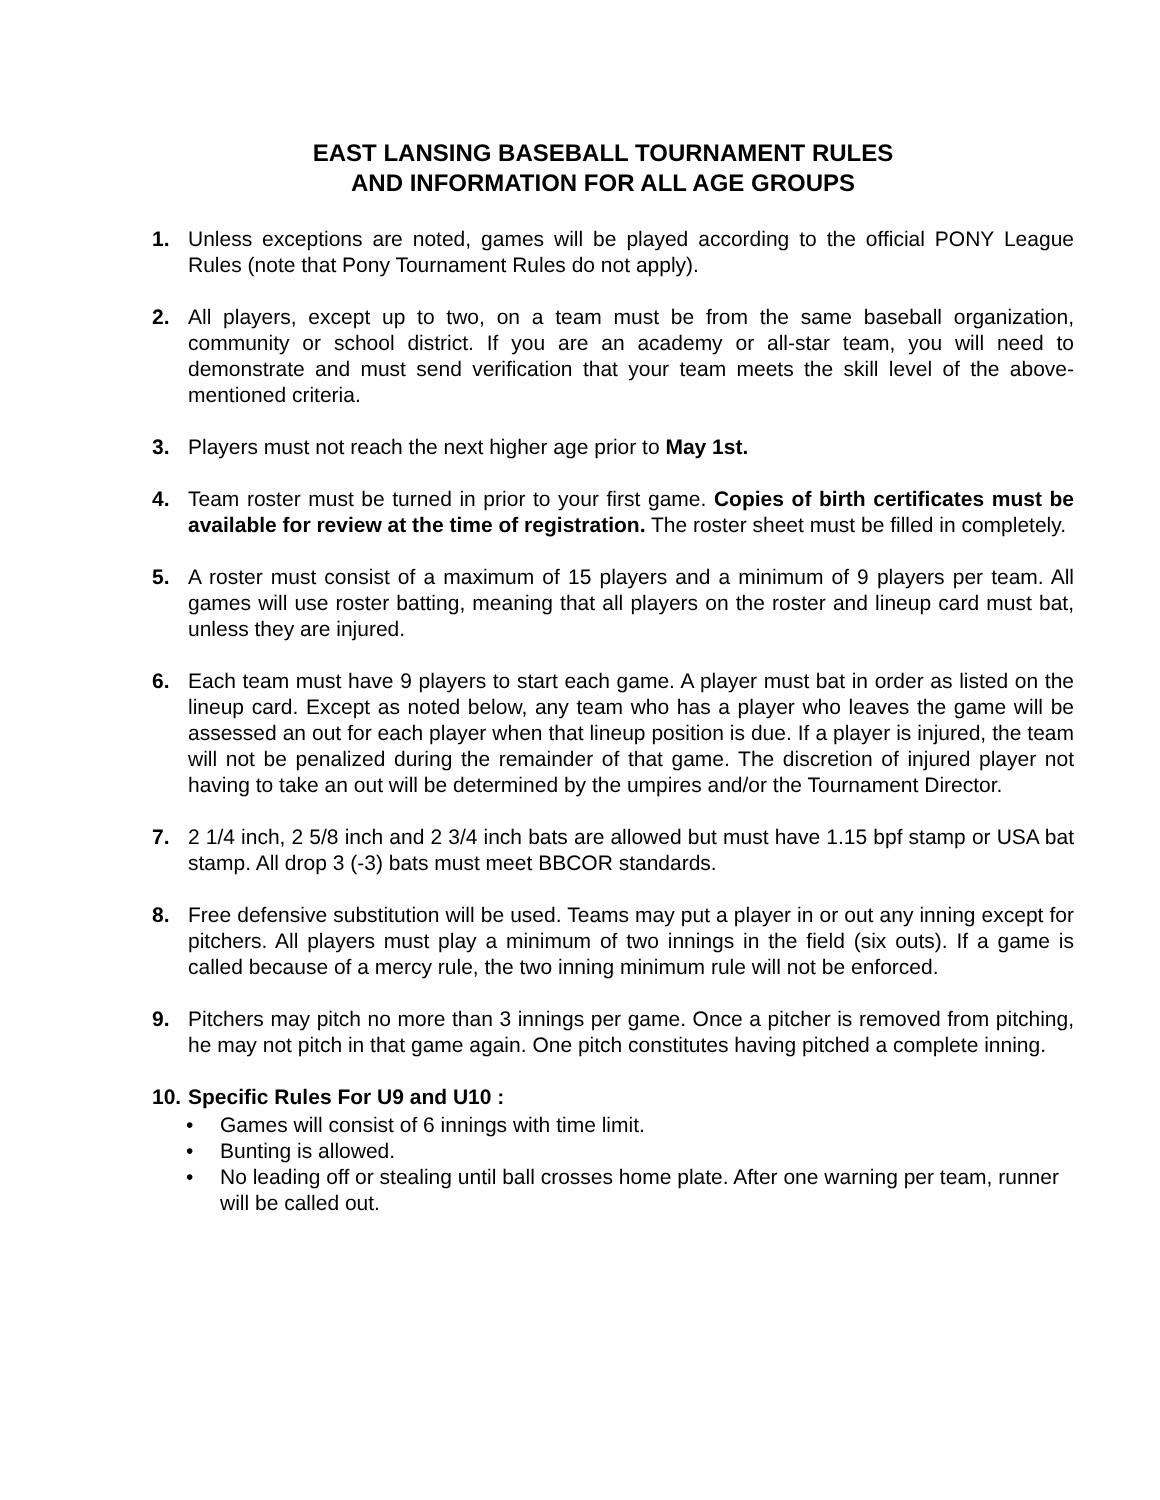EAST LANSING BASEBALL TOURNAMENT RULES
AND INFORMATION FOR ALL AGE GROUPS
1. Unless exceptions are noted, games will be played according to the official PONY League Rules (note that Pony Tournament Rules do not apply).
2. All players, except up to two, on a team must be from the same baseball organization, community or school district. If you are an academy or all-star team, you will need to demonstrate and must send verification that your team meets the skill level of the above-mentioned criteria.
3. Players must not reach the next higher age prior to May 1st.
4. Team roster must be turned in prior to your first game. Copies of birth certificates must be available for review at the time of registration. The roster sheet must be filled in completely.
5. A roster must consist of a maximum of 15 players and a minimum of 9 players per team. All games will use roster batting, meaning that all players on the roster and lineup card must bat, unless they are injured.
6. Each team must have 9 players to start each game. A player must bat in order as listed on the lineup card. Except as noted below, any team who has a player who leaves the game will be assessed an out for each player when that lineup position is due. If a player is injured, the team will not be penalized during the remainder of that game. The discretion of injured player not having to take an out will be determined by the umpires and/or the Tournament Director.
7. 2 1/4 inch, 2 5/8 inch and 2 3/4 inch bats are allowed but must have 1.15 bpf stamp or USA bat stamp. All drop 3 (-3) bats must meet BBCOR standards.
8. Free defensive substitution will be used. Teams may put a player in or out any inning except for pitchers. All players must play a minimum of two innings in the field (six outs). If a game is called because of a mercy rule, the two inning minimum rule will not be enforced.
9. Pitchers may pitch no more than 3 innings per game. Once a pitcher is removed from pitching, he may not pitch in that game again. One pitch constitutes having pitched a complete inning.
10.
Specific Rules For U9 and U10 :
• Games will consist of 6 innings with time limit.
• Bunting is allowed.
• No leading off or stealing until ball crosses home plate. After one warning per team, runner will be called out.